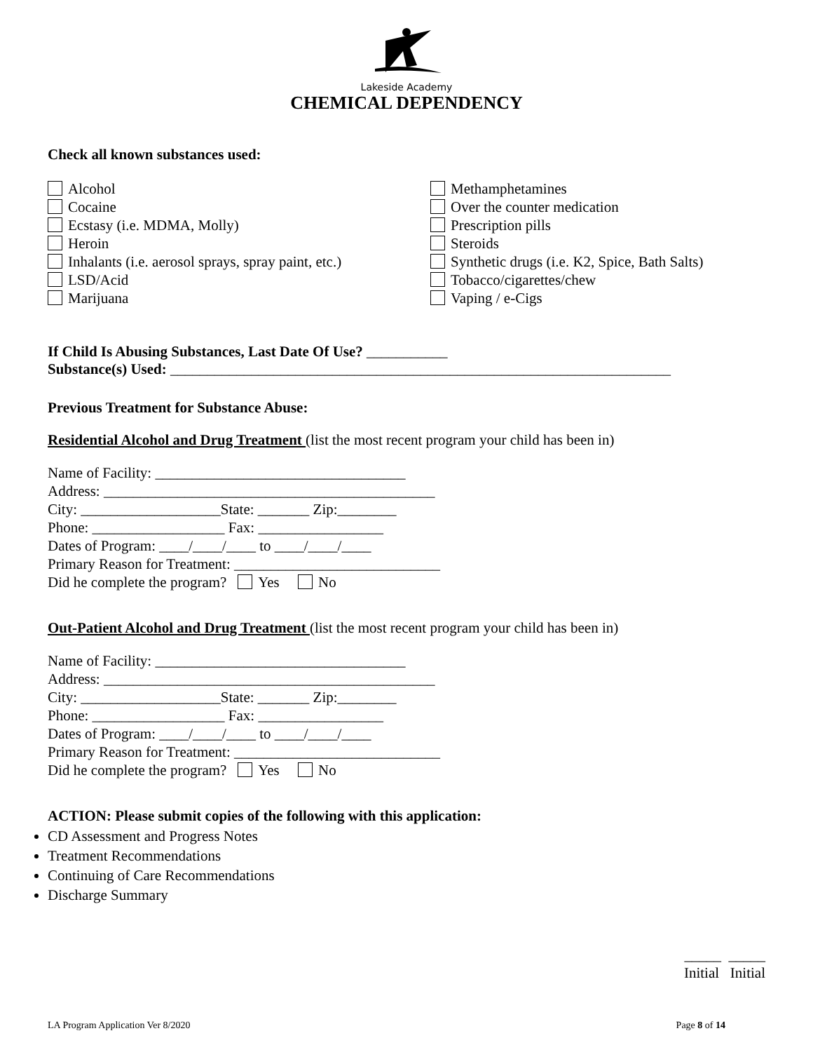Lakeside Academy
CHEMICAL DEPENDENCY
Check all known substances used:
Alcohol
Cocaine
Ecstasy (i.e. MDMA, Molly)
Heroin
Inhalants (i.e. aerosol sprays, spray paint, etc.)
LSD/Acid
Marijuana
Methamphetamines
Over the counter medication
Prescription pills
Steroids
Synthetic drugs (i.e. K2, Spice, Bath Salts)
Tobacco/cigarettes/chew
Vaping / e-Cigs
If Child Is Abusing Substances, Last Date Of Use? ___________
Substance(s) Used: ____________________________________________________________________
Previous Treatment for Substance Abuse:
Residential Alcohol and Drug Treatment (list the most recent program your child has been in)
Name of Facility: __________________________________
Address: _____________________________________________
City: ___________________State: _______ Zip:________
Phone: __________________ Fax: _________________
Dates of Program: ____/____/____ to ____/____/____
Primary Reason for Treatment: ____________________________
Did he complete the program? Yes No
Out-Patient Alcohol and Drug Treatment (list the most recent program your child has been in)
Name of Facility: __________________________________
Address: _____________________________________________
City: ___________________State: _______ Zip:________
Phone: __________________ Fax: _________________
Dates of Program: ____/____/____ to ____/____/____
Primary Reason for Treatment: ____________________________
Did he complete the program? Yes No
ACTION: Please submit copies of the following with this application:
CD Assessment and Progress Notes
Treatment Recommendations
Continuing of Care Recommendations
Discharge Summary
_____ _____
Initial Initial
LA Program Application Ver 8/2020 Page 8 of 14